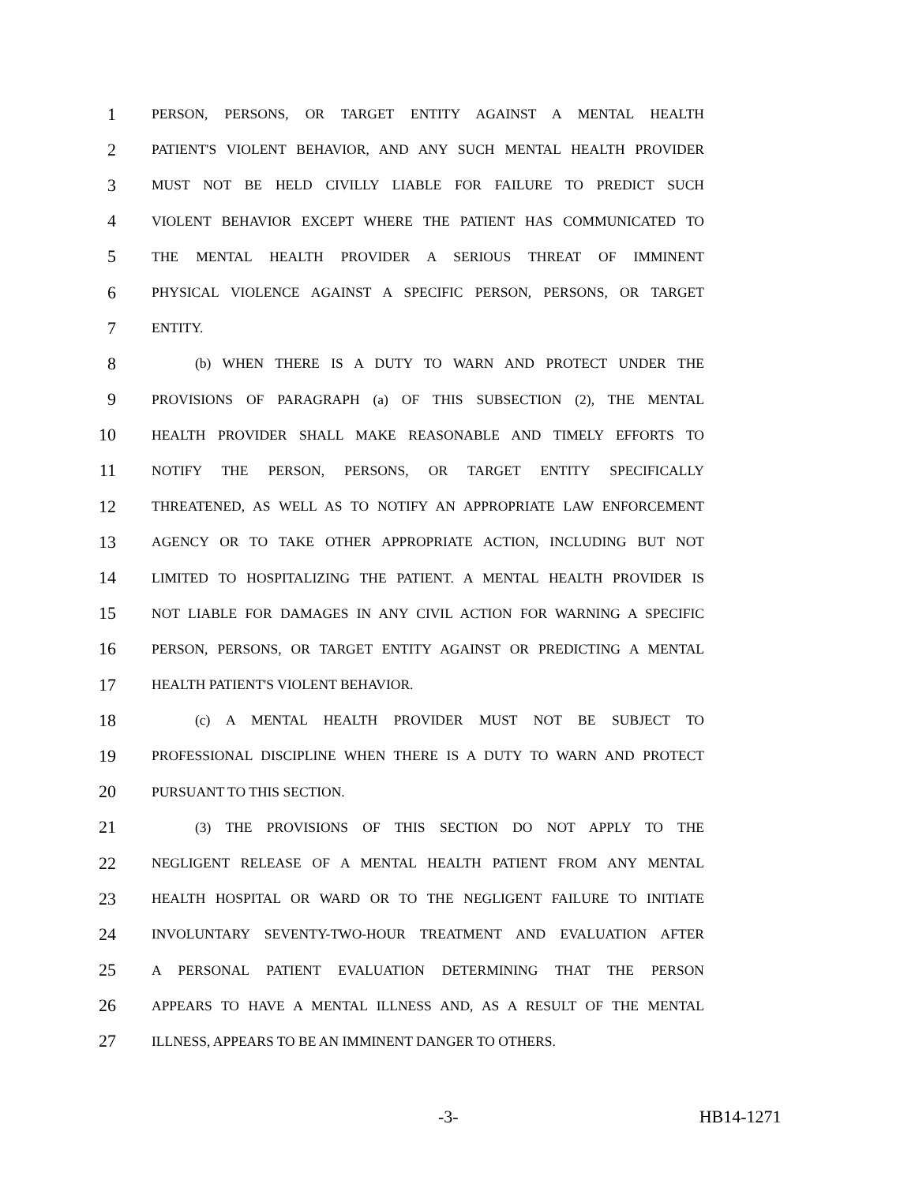1 PERSON, PERSONS, OR TARGET ENTITY AGAINST A MENTAL HEALTH
2 PATIENT'S VIOLENT BEHAVIOR, AND ANY SUCH MENTAL HEALTH PROVIDER
3 MUST NOT BE HELD CIVILLY LIABLE FOR FAILURE TO PREDICT SUCH
4 VIOLENT BEHAVIOR EXCEPT WHERE THE PATIENT HAS COMMUNICATED TO
5 THE MENTAL HEALTH PROVIDER A SERIOUS THREAT OF IMMINENT
6 PHYSICAL VIOLENCE AGAINST A SPECIFIC PERSON, PERSONS, OR TARGET
7 ENTITY.
8 (b) WHEN THERE IS A DUTY TO WARN AND PROTECT UNDER THE
9 PROVISIONS OF PARAGRAPH (a) OF THIS SUBSECTION (2), THE MENTAL
10 HEALTH PROVIDER SHALL MAKE REASONABLE AND TIMELY EFFORTS TO
11 NOTIFY THE PERSON, PERSONS, OR TARGET ENTITY SPECIFICALLY
12 THREATENED, AS WELL AS TO NOTIFY AN APPROPRIATE LAW ENFORCEMENT
13 AGENCY OR TO TAKE OTHER APPROPRIATE ACTION, INCLUDING BUT NOT
14 LIMITED TO HOSPITALIZING THE PATIENT. A MENTAL HEALTH PROVIDER IS
15 NOT LIABLE FOR DAMAGES IN ANY CIVIL ACTION FOR WARNING A SPECIFIC
16 PERSON, PERSONS, OR TARGET ENTITY AGAINST OR PREDICTING A MENTAL
17 HEALTH PATIENT'S VIOLENT BEHAVIOR.
18 (c) A MENTAL HEALTH PROVIDER MUST NOT BE SUBJECT TO
19 PROFESSIONAL DISCIPLINE WHEN THERE IS A DUTY TO WARN AND PROTECT
20 PURSUANT TO THIS SECTION.
21 (3) THE PROVISIONS OF THIS SECTION DO NOT APPLY TO THE
22 NEGLIGENT RELEASE OF A MENTAL HEALTH PATIENT FROM ANY MENTAL
23 HEALTH HOSPITAL OR WARD OR TO THE NEGLIGENT FAILURE TO INITIATE
24 INVOLUNTARY SEVENTY-TWO-HOUR TREATMENT AND EVALUATION AFTER
25 A PERSONAL PATIENT EVALUATION DETERMINING THAT THE PERSON
26 APPEARS TO HAVE A MENTAL ILLNESS AND, AS A RESULT OF THE MENTAL
27 ILLNESS, APPEARS TO BE AN IMMINENT DANGER TO OTHERS.
-3- HB14-1271